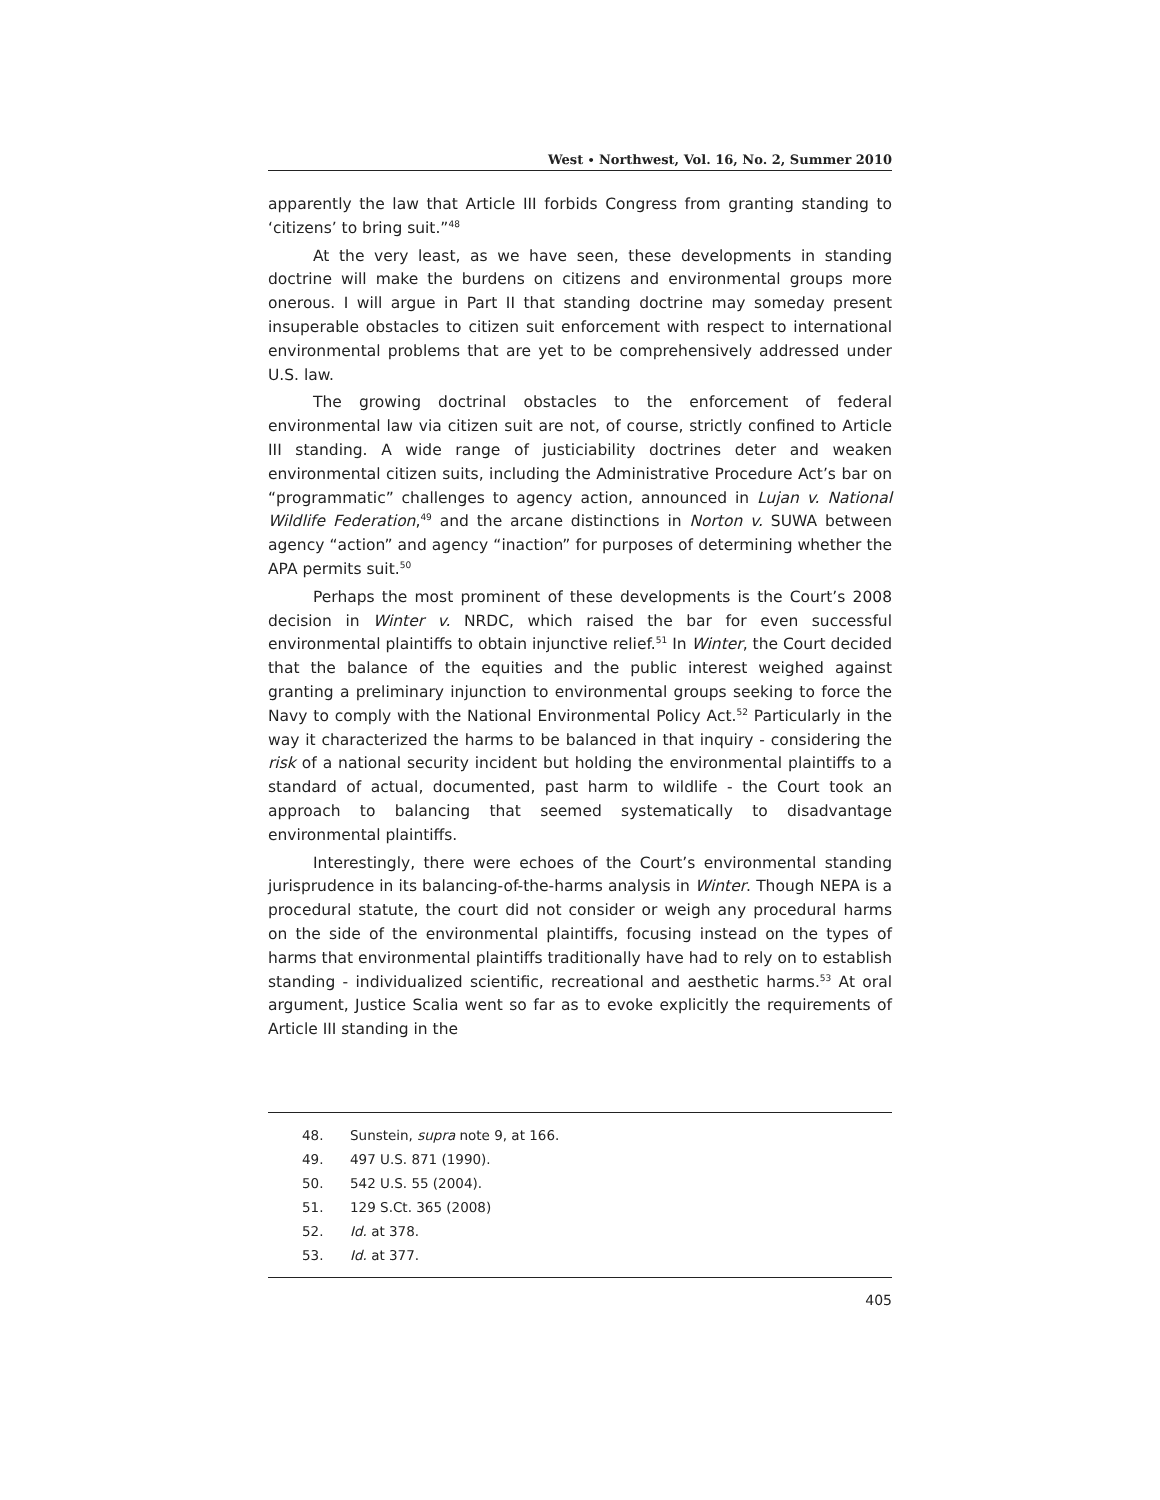West ∙ Northwest, Vol. 16, No. 2, Summer 2010
apparently the law that Article III forbids Congress from granting standing to ‘citizens’ to bring suit.”<sup>48</sup>
At the very least, as we have seen, these developments in standing doctrine will make the burdens on citizens and environmental groups more onerous. I will argue in Part II that standing doctrine may someday present insuperable obstacles to citizen suit enforcement with respect to international environmental problems that are yet to be comprehensively addressed under U.S. law.
The growing doctrinal obstacles to the enforcement of federal environmental law via citizen suit are not, of course, strictly confined to Article III standing. A wide range of justiciability doctrines deter and weaken environmental citizen suits, including the Administrative Procedure Act’s bar on “programmatic” challenges to agency action, announced in Lujan v. National Wildlife Federation,<sup>49</sup> and the arcane distinctions in Norton v. SUWA between agency “action” and agency “inaction” for purposes of determining whether the APA permits suit.<sup>50</sup>
Perhaps the most prominent of these developments is the Court’s 2008 decision in Winter v. NRDC, which raised the bar for even successful environmental plaintiffs to obtain injunctive relief.<sup>51</sup> In Winter, the Court decided that the balance of the equities and the public interest weighed against granting a preliminary injunction to environmental groups seeking to force the Navy to comply with the National Environmental Policy Act.<sup>52</sup> Particularly in the way it characterized the harms to be balanced in that inquiry - considering the risk of a national security incident but holding the environmental plaintiffs to a standard of actual, documented, past harm to wildlife - the Court took an approach to balancing that seemed systematically to disadvantage environmental plaintiffs.
Interestingly, there were echoes of the Court’s environmental standing jurisprudence in its balancing-of-the-harms analysis in Winter. Though NEPA is a procedural statute, the court did not consider or weigh any procedural harms on the side of the environmental plaintiffs, focusing instead on the types of harms that environmental plaintiffs traditionally have had to rely on to establish standing - individualized scientific, recreational and aesthetic harms.<sup>53</sup> At oral argument, Justice Scalia went so far as to evoke explicitly the requirements of Article III standing in the
48. Sunstein, supra note 9, at 166.
49. 497 U.S. 871 (1990).
50. 542 U.S. 55 (2004).
51. 129 S.Ct. 365 (2008)
52. Id. at 378.
53. Id. at 377.
405